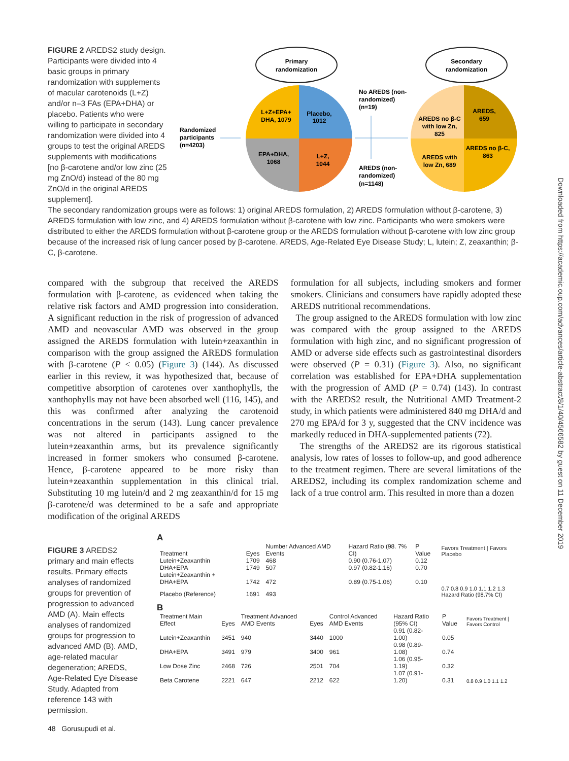FIGURE 2 AREDS2 study design. Participants were divided into 4 basic groups in primary randomization with supplements of macular carotenoids (L+Z) and/or n–3 FAs (EPA+DHA) or placebo. Patients who were willing to participate in secondary randomization were divided into 4 groups to test the original AREDS supplements with modifications [no β-carotene and/or low zinc (25 mg ZnO/d) instead of the 80 mg ZnO/d in the original AREDS supplement].
Primary
randomization
Secondary
randomization
L+Z+EPA+
DHA, 1079
Placebo,
1012
EPA+DHA,
1068
L+Z,
1044
AREDS no β-C
with low Zn,
825
AREDS,
659
AREDS with
low Zn, 689
AREDS no β-C,
863
Randomized
participants
(n=4203)
No AREDS (non-
randomized)
(n=19)
AREDS (non-
randomized)
(n=1148)
The secondary randomization groups were as follows: 1) original AREDS formulation, 2) AREDS formulation without β-carotene, 3) AREDS formulation with low zinc, and 4) AREDS formulation without β-carotene with low zinc. Participants who were smokers were distributed to either the AREDS formulation without β-carotene group or the AREDS formulation without β-carotene with low zinc group because of the increased risk of lung cancer posed by β-carotene. AREDS, Age-Related Eye Disease Study; L, lutein; Z, zeaxanthin; β-C, β-carotene.
compared with the subgroup that received the AREDS formulation with β-carotene, as evidenced when taking the relative risk factors and AMD progression into consideration. A significant reduction in the risk of progression of advanced AMD and neovascular AMD was observed in the group assigned the AREDS formulation with lutein+zeaxanthin in comparison with the group assigned the AREDS formulation with β-carotene (P < 0.05) (Figure 3) (144). As discussed earlier in this review, it was hypothesized that, because of competitive absorption of carotenes over xanthophylls, the xanthophylls may not have been absorbed well (116, 145), and this was confirmed after analyzing the carotenoid concentrations in the serum (143). Lung cancer prevalence was not altered in participants assigned to the lutein+zeaxanthin arms, but its prevalence significantly increased in former smokers who consumed β-carotene. Hence, β-carotene appeared to be more risky than lutein+zeaxanthin supplementation in this clinical trial. Substituting 10 mg lutein/d and 2 mg zeaxanthin/d for 15 mg β-carotene/d was determined to be a safe and appropriate modification of the original AREDS
formulation for all subjects, including smokers and former smokers. Clinicians and consumers have rapidly adopted these AREDS nutritional recommendations.
The group assigned to the AREDS formulation with low zinc was compared with the group assigned to the AREDS formulation with high zinc, and no significant progression of AMD or adverse side effects such as gastrointestinal disorders were observed (P = 0.31) (Figure 3). Also, no significant correlation was established for EPA+DHA supplementation with the progression of AMD (P = 0.74) (143). In contrast with the AREDS2 result, the Nutritional AMD Treatment-2 study, in which patients were administered 840 mg DHA/d and 270 mg EPA/d for 3 y, suggested that the CNV incidence was markedly reduced in DHA-supplemented patients (72).
The strengths of the AREDS2 are its rigorous statistical analysis, low rates of losses to follow-up, and good adherence to the treatment regimen. There are several limitations of the AREDS2, including its complex randomization scheme and lack of a true control arm. This resulted in more than a dozen
FIGURE 3 AREDS2 primary and main effects results. Primary effects analyses of randomized groups for prevention of progression to advanced AMD (A). Main effects analyses of randomized groups for progression to advanced AMD (B). AMD, age-related macular degeneration; AREDS, Age-Related Eye Disease Study. Adapted from reference 143 with permission.
A
| Treatment | Eyes | Number Advanced AMD Events | Hazard Ratio (98. 7% CI) | P Value | Favors Treatment / Favors Placebo |
| --- | --- | --- | --- | --- | --- |
| Lutein+Zeaxanthin | 1709 | 468 | 0.90 (0.76-1.07) | 0.12 | |
| DHA+EPA | 1749 | 507 | 0.97 (0.82-1.16) | 0.70 | |
| Lutein+Zeaxanthin + DHA+EPA | 1742 | 472 | 0.89 (0.75-1.06) | 0.10 | |
| Placebo (Reference) | 1691 | 493 | | | 0.7 0.8 0.9 1.0 1.1 1.2 1.3 Hazard Ratio (98.7% CI) |
B
| Treatment Main Effect | Eyes | Treatment Advanced AMD Events | Eyes | Control Advanced AMD Events | Hazard Ratio (95% CI) | P Value | Favors Treatment / Favors Control |
| --- | --- | --- | --- | --- | --- | --- | --- |
| Lutein+Zeaxanthin | 3451 | 940 | 3440 | 1000 | 0.91 (0.82-1.00) | 0.05 | |
| DHA+EPA | 3491 | 979 | 3400 | 961 | 0.98 (0.89-1.08) | 0.74 | |
| Low Dose Zinc | 2468 | 726 | 2501 | 704 | 1.06 (0.95-1.19) | 0.32 | |
| Beta Carotene | 2221 | 647 | 2212 | 622 | 1.07 (0.91-1.20) | 0.31 | 0.8 0.9 1.0 1.1 1.2 |
48 Gorusupudi et al.
Downloaded from https://academic.oup.com/advances/article-abstract/8/1/40/4566582 by guest on 11 December 2019